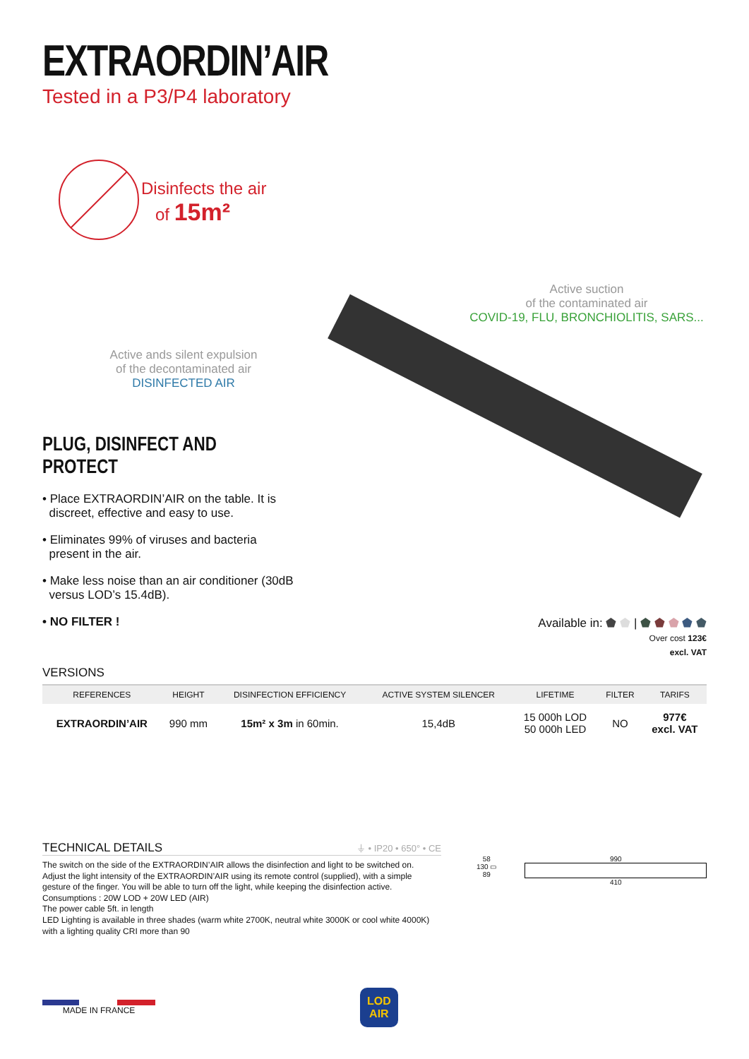EXTRAORDIN’AIR
Tested in a P3/P4 laboratory
Disinfects the air
of 15m²
Active ands silent expulsion
of the decontaminated air
DISINFECTED AIR
PLUG, DISINFECT AND PROTECT
• Place EXTRAORDIN’AIR on the table. It is
discreet, effective and easy to use.
• Eliminates 99% of viruses and bacteria
present in the air.
• Make less noise than an air conditioner (30dB
versus LOD’s 15.4dB).
• NO FILTER !
Active suction
of the contaminated air
COVID-19, FLU, BRONCHIOLITIS, SARS...
Available in: ⬟ ⬟ | ⬟ ⬟ ⬟ ⬟ ⬟
Over cost 123€
excl. VAT
VERSIONS
| REFERENCES | HEIGHT | DISINFECTION EFFICIENCY | ACTIVE SYSTEM SILENCER | LIFETIME | FILTER | TARIFS |
| --- | --- | --- | --- | --- | --- | --- |
| EXTRAORDIN’AIR | 990 mm | 15m² x 3m in 60min. | 15,4dB | 15 000h LOD 50 000h LED | NO | 977€ excl. VAT |
TECHNICAL DETAILS ⏚ • IP20 • 650° • CE
The switch on the side of the EXTRAORDIN’AIR allows the disinfection and light to be switched on.
Adjust the light intensity of the EXTRAORDIN’AIR using its remote control (supplied), with a simple gesture of the finger. You will be able to turn off the light, while keeping the disinfection active.
Consumptions : 20W LOD + 20W LED (AIR)
The power cable 5ft. in length
LED Lighting is available in three shades (warm white 2700K, neutral white 3000K or cool white 4000K) with a lighting quality CRI more than 90
58
130 ▭
89
990
410
MADE IN FRANCE
LOD
AIR